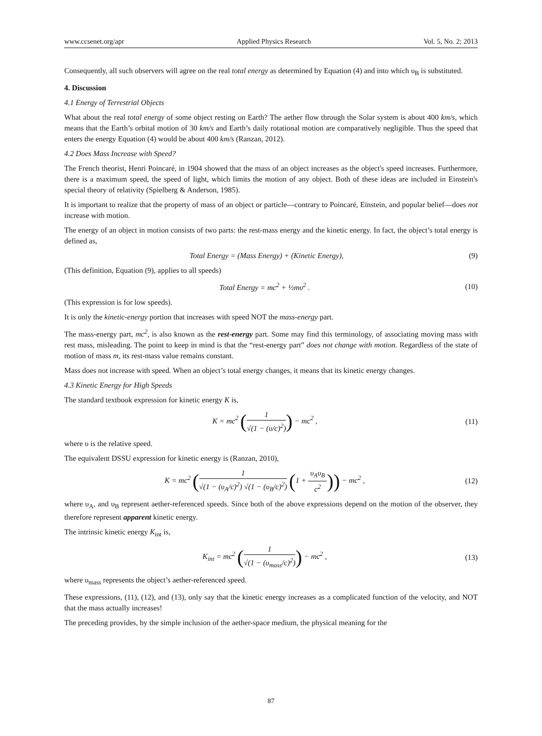www.ccsenet.org/apr Applied Physics Research Vol. 5, No. 2; 2013
Consequently, all such observers will agree on the real total energy as determined by Equation (4) and into which υ<sub>B</sub> is substituted.
4. Discussion
4.1 Energy of Terrestrial Objects
What about the real total energy of some object resting on Earth? The aether flow through the Solar system is about 400 km/s, which means that the Earth’s orbital motion of 30 km/s and Earth’s daily rotational motion are comparatively negligible. Thus the speed that enters the energy Equation (4) would be about 400 km/s (Ranzan, 2012).
4.2 Does Mass Increase with Speed?
The French theorist, Henri Poincaré, in 1904 showed that the mass of an object increases as the object's speed increases. Furthermore, there is a maximum speed, the speed of light, which limits the motion of any object. Both of these ideas are included in Einstein's special theory of relativity (Spielberg & Anderson, 1985).
It is important to realize that the property of mass of an object or particle—contrary to Poincaré, Einstein, and popular belief—does not increase with motion.
The energy of an object in motion consists of two parts: the rest-mass energy and the kinetic energy. In fact, the object’s total energy is defined as,
Total Energy = (Mass Energy) + (Kinetic Energy), (9)
(This definition, Equation (9), applies to all speeds)
Total Energy = mc<sup>2</sup> + ½mυ<sup>2</sup> . (10)
(This expression is for low speeds).
It is only the kinetic-energy portion that increases with speed NOT the mass-energy part.
The mass-energy part, mc<sup>2</sup>, is also known as the rest-energy part. Some may find this terminology, of associating moving mass with rest mass, misleading. The point to keep in mind is that the “rest-energy part” does not change with motion. Regardless of the state of motion of mass m, its rest-mass value remains constant.
Mass does not increase with speed. When an object’s total energy changes, it means that its kinetic energy changes.
4.3 Kinetic Energy for High Speeds
The standard textbook expression for kinetic energy K is,
K = mc<sup>2</sup> (1 √(1 − (υ/c)<sup>2</sup>)) − mc<sup>2</sup> , (11)
where υ is the relative speed.
The equivalent DSSU expression for kinetic energy is (Ranzan, 2010),
K = mc<sup>2</sup> (1 √(1 − (υ<sub>A</sub>/c)<sup>2</sup>) √(1 − (υ<sub>B</sub>/c)<sup>2</sup>) (1 + υ<sub>A</sub>υ<sub>B</sub> c<sup>2</sup>)) − mc<sup>2</sup> , (12)
where υ<sub>A</sub>, and υ<sub>B</sub> represent aether-referenced speeds. Since both of the above expressions depend on the motion of the observer, they therefore represent apparent kinetic energy.
The intrinsic kinetic energy K<sub>int</sub> is,
K<sub>int</sub> = mc<sup>2</sup> (1 √(1 − (υ<sub>mass</sub>/c)<sup>2</sup>)) − mc<sup>2</sup> , (13)
where υ<sub>mass</sub> represents the object’s aether-referenced speed.
These expressions, (11), (12), and (13), only say that the kinetic energy increases as a complicated function of the velocity, and NOT that the mass actually increases!
The preceding provides, by the simple inclusion of the aether-space medium, the physical meaning for the
87